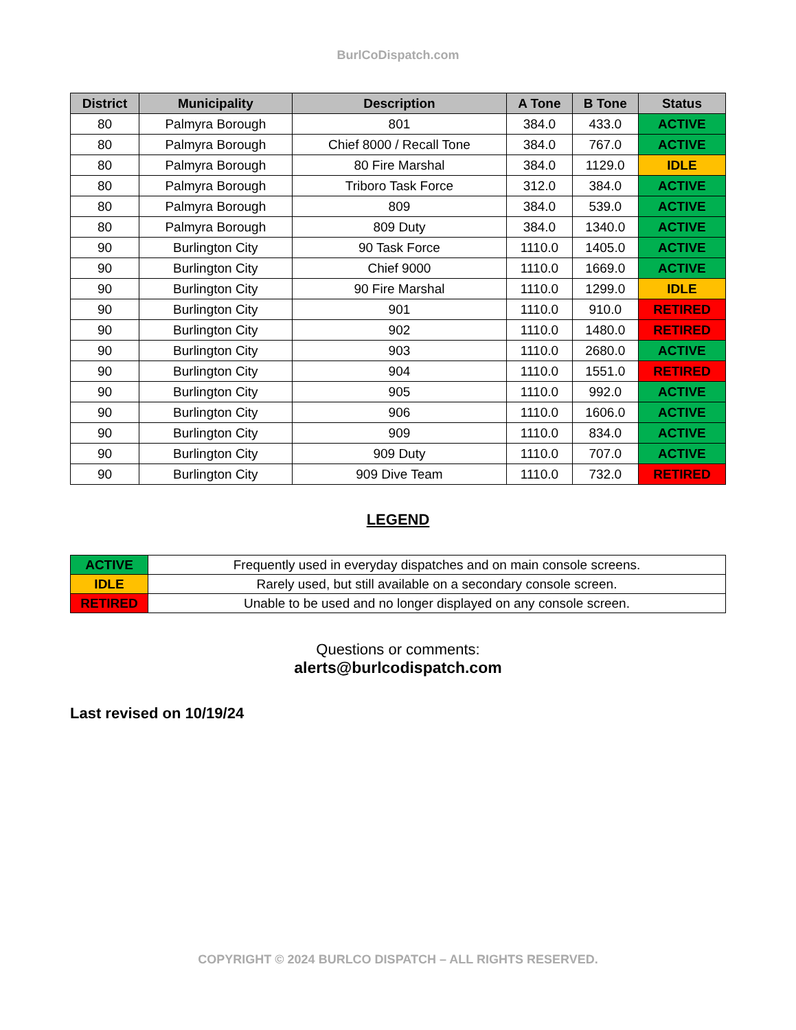BurlCoDispatch.com
| District | Municipality | Description | A Tone | B Tone | Status |
| --- | --- | --- | --- | --- | --- |
| 80 | Palmyra Borough | 801 | 384.0 | 433.0 | ACTIVE |
| 80 | Palmyra Borough | Chief 8000 / Recall Tone | 384.0 | 767.0 | ACTIVE |
| 80 | Palmyra Borough | 80 Fire Marshal | 384.0 | 1129.0 | IDLE |
| 80 | Palmyra Borough | Triboro Task Force | 312.0 | 384.0 | ACTIVE |
| 80 | Palmyra Borough | 809 | 384.0 | 539.0 | ACTIVE |
| 80 | Palmyra Borough | 809 Duty | 384.0 | 1340.0 | ACTIVE |
| 90 | Burlington City | 90 Task Force | 1110.0 | 1405.0 | ACTIVE |
| 90 | Burlington City | Chief 9000 | 1110.0 | 1669.0 | ACTIVE |
| 90 | Burlington City | 90 Fire Marshal | 1110.0 | 1299.0 | IDLE |
| 90 | Burlington City | 901 | 1110.0 | 910.0 | RETIRED |
| 90 | Burlington City | 902 | 1110.0 | 1480.0 | RETIRED |
| 90 | Burlington City | 903 | 1110.0 | 2680.0 | ACTIVE |
| 90 | Burlington City | 904 | 1110.0 | 1551.0 | RETIRED |
| 90 | Burlington City | 905 | 1110.0 | 992.0 | ACTIVE |
| 90 | Burlington City | 906 | 1110.0 | 1606.0 | ACTIVE |
| 90 | Burlington City | 909 | 1110.0 | 834.0 | ACTIVE |
| 90 | Burlington City | 909 Duty | 1110.0 | 707.0 | ACTIVE |
| 90 | Burlington City | 909 Dive Team | 1110.0 | 732.0 | RETIRED |
LEGEND
| ACTIVE | Frequently used in everyday dispatches and on main console screens. |
| IDLE | Rarely used, but still available on a secondary console screen. |
| RETIRED | Unable to be used and no longer displayed on any console screen. |
Questions or comments:
alerts@burlcodispatch.com
Last revised on 10/19/24
COPYRIGHT © 2024 BURLCO DISPATCH – ALL RIGHTS RESERVED.